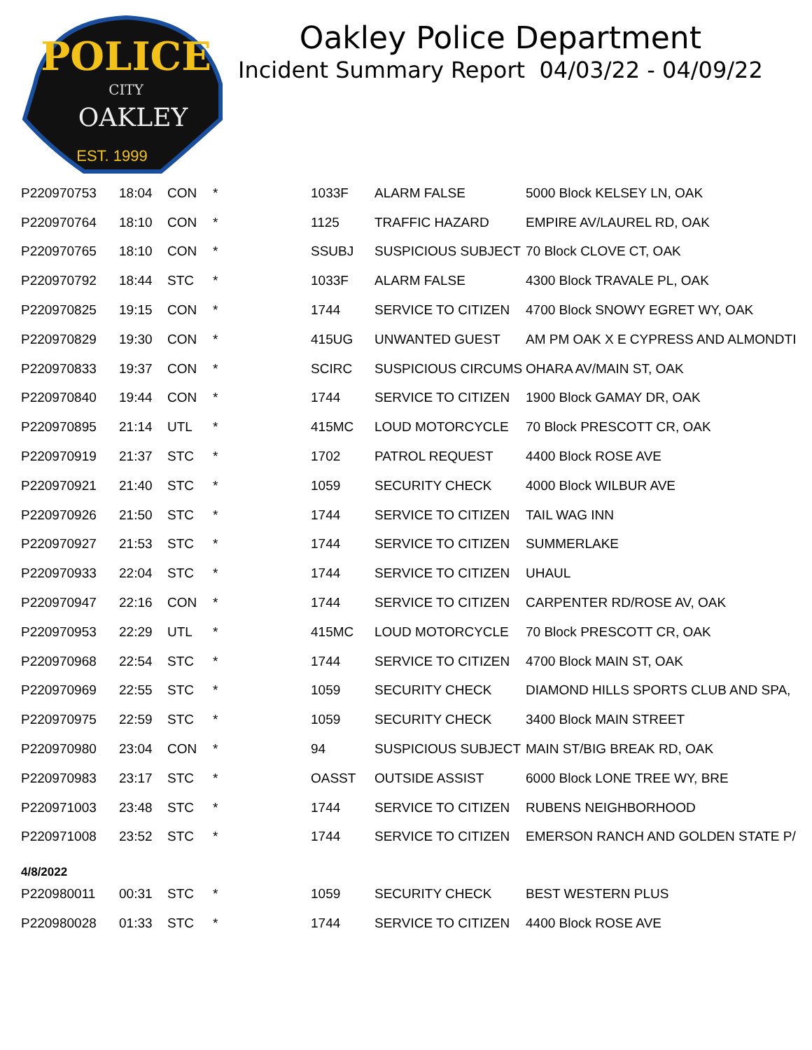POLICE
CITY
OAKLEY
EST. 1999
Oakley Police Department
Incident Summary Report 04/03/22 - 04/09/22
| P220970753 | 18:04 | CON | * | 1033F | ALARM FALSE | 5000 Block KELSEY LN, OAK |
| P220970764 | 18:10 | CON | * | 1125 | TRAFFIC HAZARD | EMPIRE AV/LAUREL RD, OAK |
| P220970765 | 18:10 | CON | * | SSUBJ | SUSPICIOUS SUBJECT | 70 Block CLOVE CT, OAK |
| P220970792 | 18:44 | STC | * | 1033F | ALARM FALSE | 4300 Block TRAVALE PL, OAK |
| P220970825 | 19:15 | CON | * | 1744 | SERVICE TO CITIZEN | 4700 Block SNOWY EGRET WY, OAK |
| P220970829 | 19:30 | CON | * | 415UG | UNWANTED GUEST | AM PM OAK X E CYPRESS AND ALMONDTI |
| P220970833 | 19:37 | CON | * | SCIRC | SUSPICIOUS CIRCUMS | OHARA AV/MAIN ST, OAK |
| P220970840 | 19:44 | CON | * | 1744 | SERVICE TO CITIZEN | 1900 Block GAMAY DR, OAK |
| P220970895 | 21:14 | UTL | * | 415MC | LOUD MOTORCYCLE | 70 Block PRESCOTT CR, OAK |
| P220970919 | 21:37 | STC | * | 1702 | PATROL REQUEST | 4400 Block ROSE AVE |
| P220970921 | 21:40 | STC | * | 1059 | SECURITY CHECK | 4000 Block WILBUR AVE |
| P220970926 | 21:50 | STC | * | 1744 | SERVICE TO CITIZEN | TAIL WAG INN |
| P220970927 | 21:53 | STC | * | 1744 | SERVICE TO CITIZEN | SUMMERLAKE |
| P220970933 | 22:04 | STC | * | 1744 | SERVICE TO CITIZEN | UHAUL |
| P220970947 | 22:16 | CON | * | 1744 | SERVICE TO CITIZEN | CARPENTER RD/ROSE AV, OAK |
| P220970953 | 22:29 | UTL | * | 415MC | LOUD MOTORCYCLE | 70 Block PRESCOTT CR, OAK |
| P220970968 | 22:54 | STC | * | 1744 | SERVICE TO CITIZEN | 4700 Block MAIN ST, OAK |
| P220970969 | 22:55 | STC | * | 1059 | SECURITY CHECK | DIAMOND HILLS SPORTS CLUB AND SPA, |
| P220970975 | 22:59 | STC | * | 1059 | SECURITY CHECK | 3400 Block MAIN STREET |
| P220970980 | 23:04 | CON | * | 94 | SUSPICIOUS SUBJECT | MAIN ST/BIG BREAK RD, OAK |
| P220970983 | 23:17 | STC | * | OASST | OUTSIDE ASSIST | 6000 Block LONE TREE WY, BRE |
| P220971003 | 23:48 | STC | * | 1744 | SERVICE TO CITIZEN | RUBENS NEIGHBORHOOD |
| P220971008 | 23:52 | STC | * | 1744 | SERVICE TO CITIZEN | EMERSON RANCH AND GOLDEN STATE P/ |
| 4/8/2022 | | | | | | |
| P220980011 | 00:31 | STC | * | 1059 | SECURITY CHECK | BEST WESTERN PLUS |
| P220980028 | 01:33 | STC | * | 1744 | SERVICE TO CITIZEN | 4400 Block ROSE AVE |